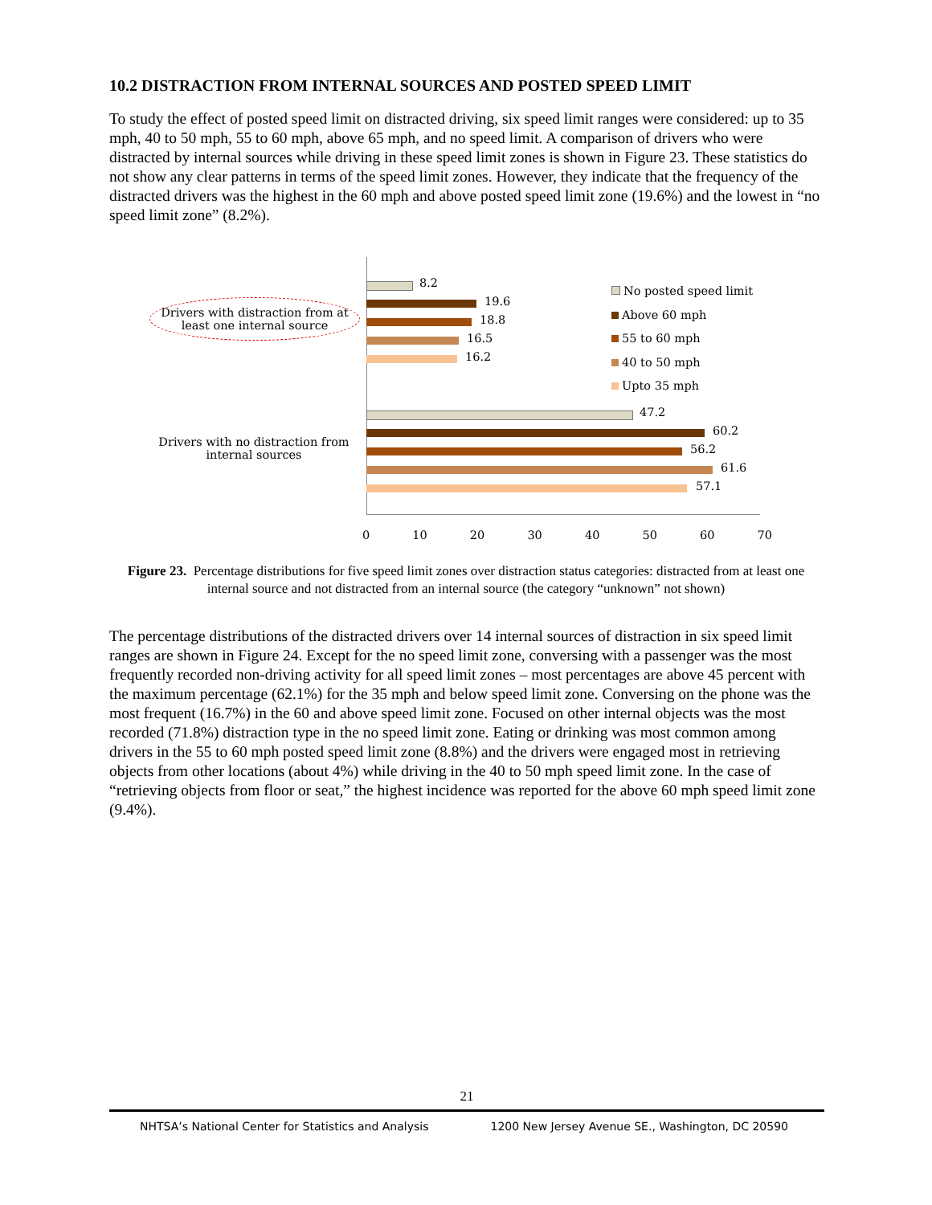10.2 DISTRACTION FROM INTERNAL SOURCES AND POSTED SPEED LIMIT
To study the effect of posted speed limit on distracted driving, six speed limit ranges were considered: up to 35 mph, 40 to 50 mph, 55 to 60 mph, above 65 mph, and no speed limit. A comparison of drivers who were distracted by internal sources while driving in these speed limit zones is shown in Figure 23. These statistics do not show any clear patterns in terms of the speed limit zones. However, they indicate that the frequency of the distracted drivers was the highest in the 60 mph and above posted speed limit zone (19.6%) and the lowest in “no speed limit zone” (8.2%).
Drivers with distraction from at least one internal source
Drivers with no distraction from internal sources
8.2
19.6
18.8
16.5
16.2
47.2
60.2
56.2
61.6
57.1
No posted speed limit
Above 60 mph
55 to 60 mph
40 to 50 mph
Upto 35 mph
0 10 20 30 40 50 60 70
Figure 23. Percentage distributions for five speed limit zones over distraction status categories: distracted from at least one internal source and not distracted from an internal source (the category “unknown” not shown)
The percentage distributions of the distracted drivers over 14 internal sources of distraction in six speed limit ranges are shown in Figure 24. Except for the no speed limit zone, conversing with a passenger was the most frequently recorded non-driving activity for all speed limit zones – most percentages are above 45 percent with the maximum percentage (62.1%) for the 35 mph and below speed limit zone. Conversing on the phone was the most frequent (16.7%) in the 60 and above speed limit zone. Focused on other internal objects was the most recorded (71.8%) distraction type in the no speed limit zone. Eating or drinking was most common among drivers in the 55 to 60 mph posted speed limit zone (8.8%) and the drivers were engaged most in retrieving objects from other locations (about 4%) while driving in the 40 to 50 mph speed limit zone. In the case of “retrieving objects from floor or seat,” the highest incidence was reported for the above 60 mph speed limit zone (9.4%).
21
NHTSA’s National Center for Statistics and Analysis 1200 New Jersey Avenue SE., Washington, DC 20590